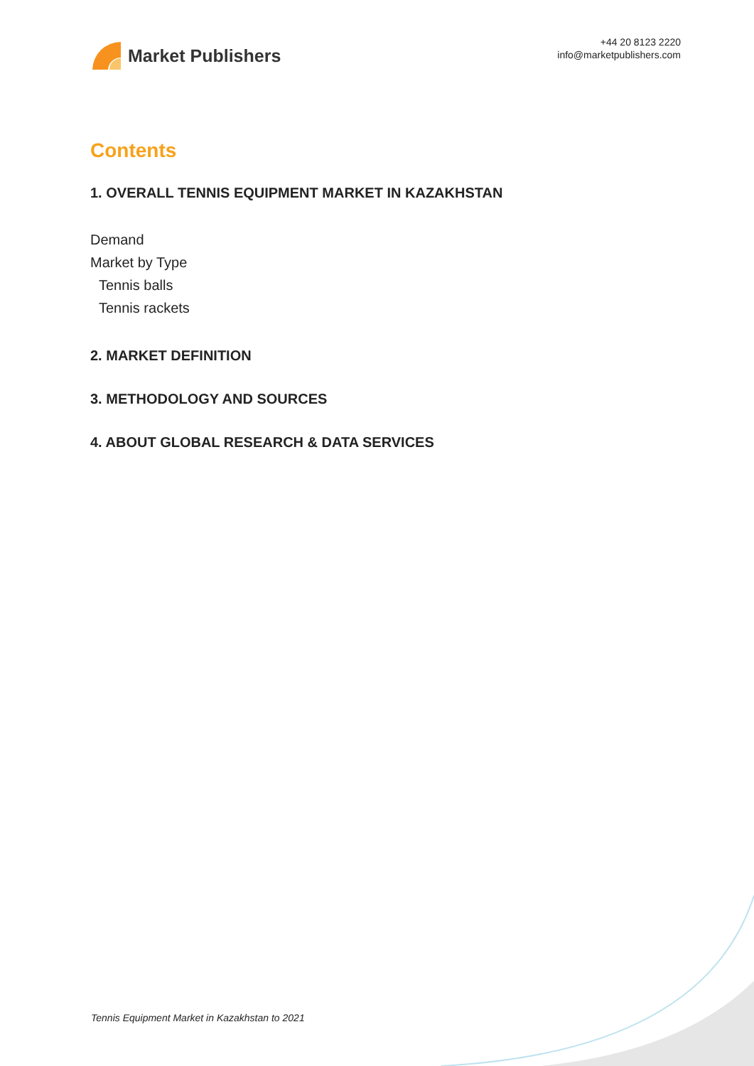Market Publishers
+44 20 8123 2220
info@marketpublishers.com
Contents
1. OVERALL TENNIS EQUIPMENT MARKET IN KAZAKHSTAN
Demand
Market by Type
Tennis balls
Tennis rackets
2. MARKET DEFINITION
3. METHODOLOGY AND SOURCES
4. ABOUT GLOBAL RESEARCH & DATA SERVICES
Tennis Equipment Market in Kazakhstan to 2021